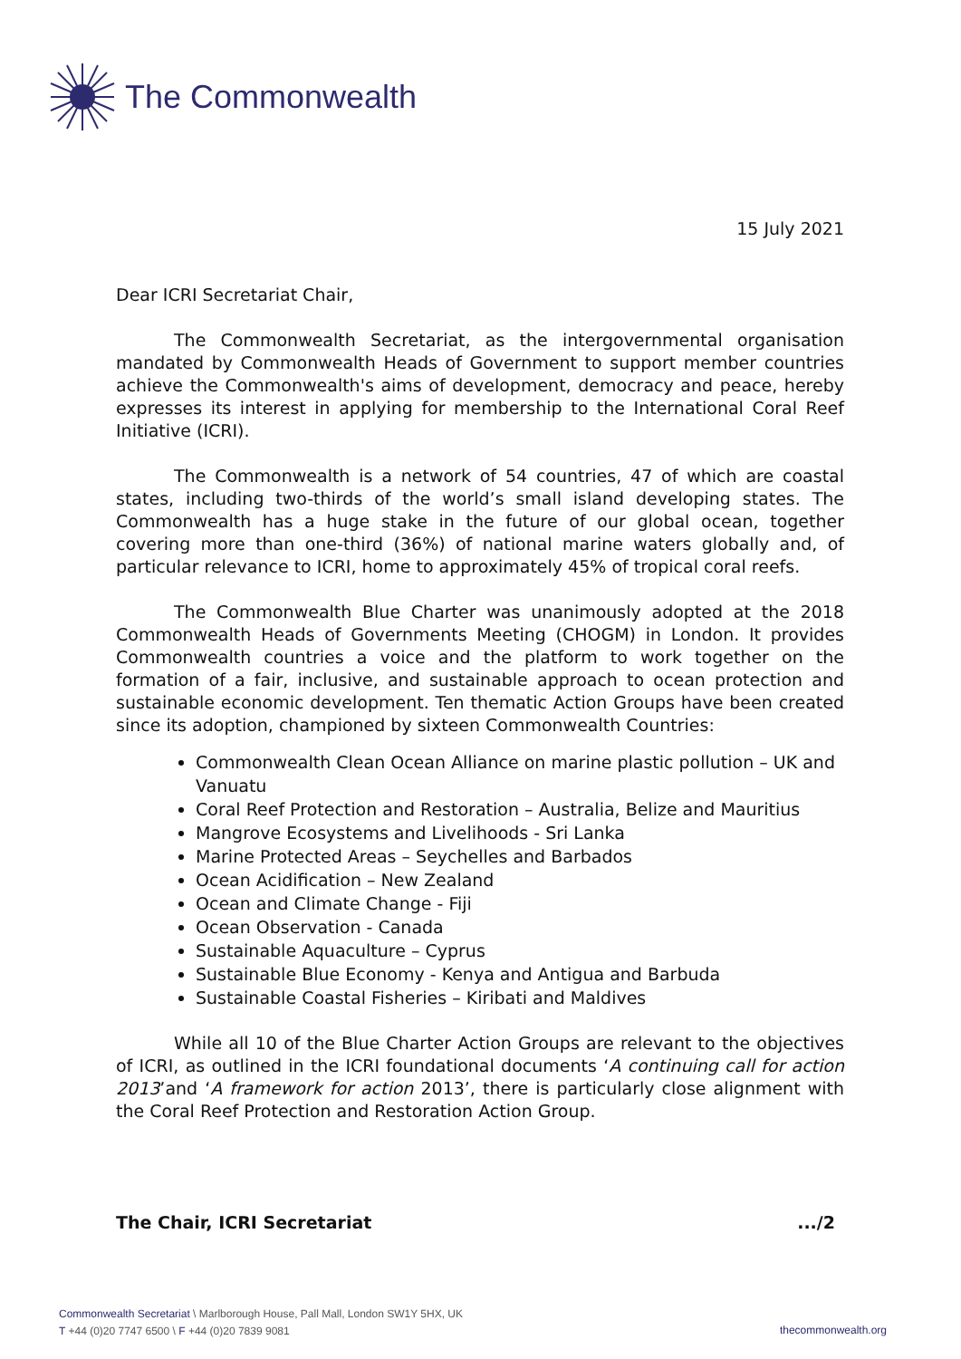The Commonwealth
15 July 2021
Dear ICRI Secretariat Chair,
The Commonwealth Secretariat, as the intergovernmental organisation mandated by Commonwealth Heads of Government to support member countries achieve the Commonwealth's aims of development, democracy and peace, hereby expresses its interest in applying for membership to the International Coral Reef Initiative (ICRI).
The Commonwealth is a network of 54 countries, 47 of which are coastal states, including two-thirds of the world’s small island developing states. The Commonwealth has a huge stake in the future of our global ocean, together covering more than one-third (36%) of national marine waters globally and, of particular relevance to ICRI, home to approximately 45% of tropical coral reefs.
The Commonwealth Blue Charter was unanimously adopted at the 2018 Commonwealth Heads of Governments Meeting (CHOGM) in London. It provides Commonwealth countries a voice and the platform to work together on the formation of a fair, inclusive, and sustainable approach to ocean protection and sustainable economic development. Ten thematic Action Groups have been created since its adoption, championed by sixteen Commonwealth Countries:
Commonwealth Clean Ocean Alliance on marine plastic pollution – UK and Vanuatu
Coral Reef Protection and Restoration – Australia, Belize and Mauritius
Mangrove Ecosystems and Livelihoods - Sri Lanka
Marine Protected Areas – Seychelles and Barbados
Ocean Acidification – New Zealand
Ocean and Climate Change - Fiji
Ocean Observation - Canada
Sustainable Aquaculture – Cyprus
Sustainable Blue Economy - Kenya and Antigua and Barbuda
Sustainable Coastal Fisheries – Kiribati and Maldives
While all 10 of the Blue Charter Action Groups are relevant to the objectives of ICRI, as outlined in the ICRI foundational documents ‘A continuing call for action 2013’and ‘A framework for action 2013’, there is particularly close alignment with the Coral Reef Protection and Restoration Action Group.
The Chair, ICRI Secretariat .../2
Commonwealth Secretariat \ Marlborough House, Pall Mall, London SW1Y 5HX, UK
T +44 (0)20 7747 6500 \ F +44 (0)20 7839 9081
thecommonwealth.org